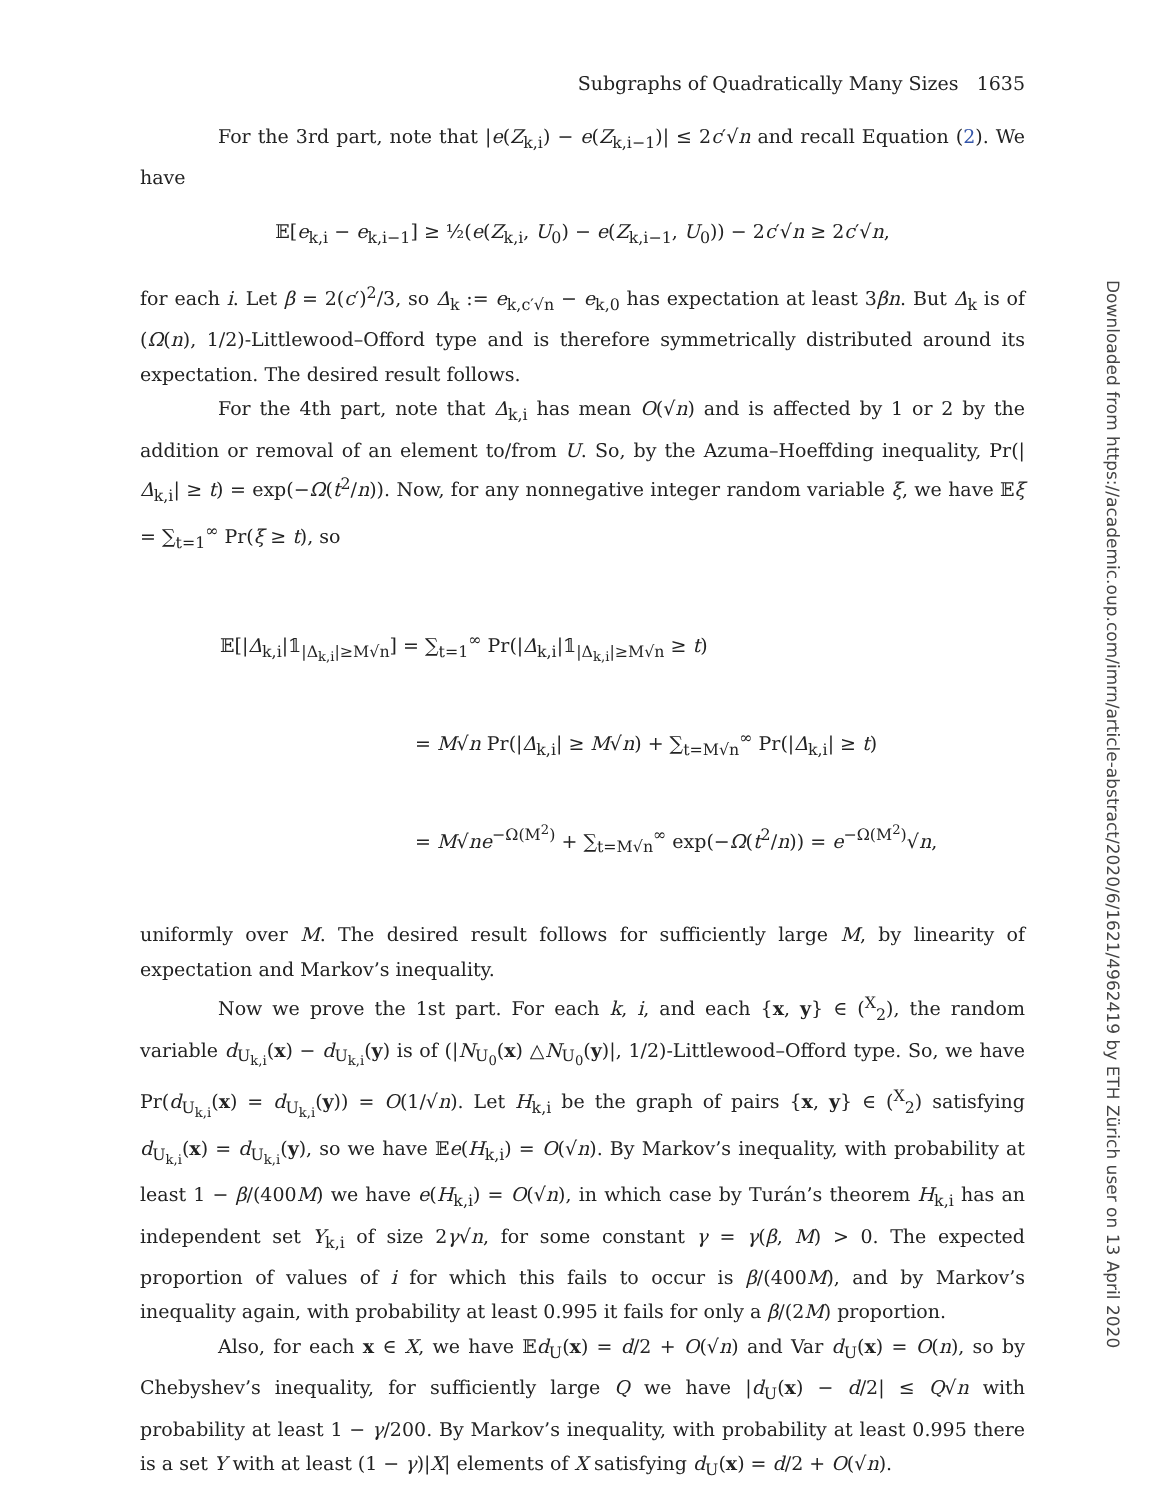Subgraphs of Quadratically Many Sizes 1635
For the 3rd part, note that |e(Z<sub>k,i</sub>) − e(Z<sub>k,i−1</sub>)| ≤ 2c′√n and recall Equation (2). We have
𝔼[e<sub>k,i</sub> − e<sub>k,i−1</sub>] ≥ ½(e(Z<sub>k,i</sub>, U<sub>0</sub>) − e(Z<sub>k,i−1</sub>, U<sub>0</sub>)) − 2c′√n ≥ 2c′√n,
for each i. Let β = 2(c′)<sup>2</sup>/3, so Δ<sub>k</sub> := e<sub>k,c′√n</sub> − e<sub>k,0</sub> has expectation at least 3βn. But Δ<sub>k</sub> is of (Ω(n), 1/2)-Littlewood–Offord type and is therefore symmetrically distributed around its expectation. The desired result follows.
For the 4th part, note that Δ<sub>k,i</sub> has mean O(√n) and is affected by 1 or 2 by the addition or removal of an element to/from U. So, by the Azuma–Hoeffding inequality, Pr(|Δ<sub>k,i</sub>| ≥ t) = exp(−Ω(t<sup>2</sup>/n)). Now, for any nonnegative integer random variable ξ, we have 𝔼ξ = ∑<sub>t=1</sub><sup>∞</sup> Pr(ξ ≥ t), so
𝔼[|Δ<sub>k,i</sub>|𝟙<sub>|Δ<sub>k,i</sub>|≥M√n</sub>] = ∑<sub>t=1</sub><sup>∞</sup> Pr(|Δ<sub>k,i</sub>|𝟙<sub>|Δ<sub>k,i</sub>|≥M√n</sub> ≥ t)
= M√n Pr(|Δ<sub>k,i</sub>| ≥ M√n) + ∑<sub>t=M√n</sub><sup>∞</sup> Pr(|Δ<sub>k,i</sub>| ≥ t)
= M√ne<sup>−Ω(M<sup>2</sup>)</sup> + ∑<sub>t=M√n</sub><sup>∞</sup> exp(−Ω(t<sup>2</sup>/n)) = e<sup>−Ω(M<sup>2</sup>)</sup>√n,
uniformly over M. The desired result follows for sufficiently large M, by linearity of expectation and Markov’s inequality.
Now we prove the 1st part. For each k, i, and each {x, y} ∈ (<sup>X</sup><sub>2</sub>), the random variable d<sub>U<sub>k,i</sub></sub>(x) − d<sub>U<sub>k,i</sub></sub>(y) is of (|N<sub>U<sub>0</sub></sub>(x) △N<sub>U<sub>0</sub></sub>(y)|, 1/2)-Littlewood–Offord type. So, we have Pr(d<sub>U<sub>k,i</sub></sub>(x) = d<sub>U<sub>k,i</sub></sub>(y)) = O(1/√n). Let H<sub>k,i</sub> be the graph of pairs {x, y} ∈ (<sup>X</sup><sub>2</sub>) satisfying d<sub>U<sub>k,i</sub></sub>(x) = d<sub>U<sub>k,i</sub></sub>(y), so we have 𝔼e(H<sub>k,i</sub>) = O(√n). By Markov’s inequality, with probability at least 1 − β/(400M) we have e(H<sub>k,i</sub>) = O(√n), in which case by Turán’s theorem H<sub>k,i</sub> has an independent set Y<sub>k,i</sub> of size 2γ√n, for some constant γ = γ(β, M) > 0. The expected proportion of values of i for which this fails to occur is β/(400M), and by Markov’s inequality again, with probability at least 0.995 it fails for only a β/(2M) proportion.
Also, for each x ∈ X, we have 𝔼d<sub>U</sub>(x) = d/2 + O(√n) and Var d<sub>U</sub>(x) = O(n), so by Chebyshev’s inequality, for sufficiently large Q we have |d<sub>U</sub>(x) − d/2| ≤ Q√n with probability at least 1 − γ/200. By Markov’s inequality, with probability at least 0.995 there is a set Y with at least (1 − γ)|X| elements of X satisfying d<sub>U</sub>(x) = d/2 + O(√n).
Downloaded from https://academic.oup.com/imrn/article-abstract/2020/6/1621/4962419 by ETH Zürich user on 13 April 2020